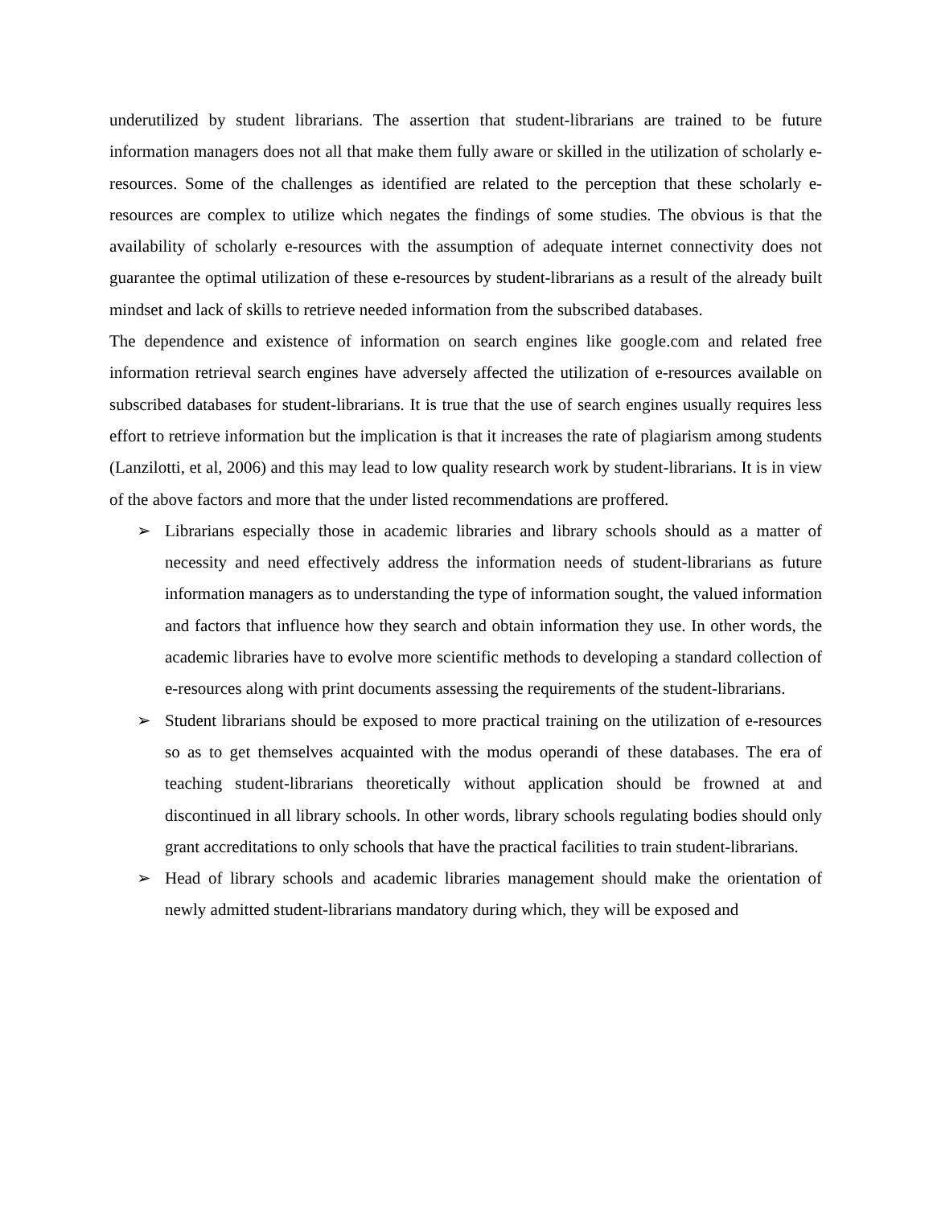underutilized by student librarians. The assertion that student-librarians are trained to be future information managers does not all that make them fully aware or skilled in the utilization of scholarly e-resources. Some of the challenges as identified are related to the perception that these scholarly e-resources are complex to utilize which negates the findings of some studies. The obvious is that the availability of scholarly e-resources with the assumption of adequate internet connectivity does not guarantee the optimal utilization of these e-resources by student-librarians as a result of the already built mindset and lack of skills to retrieve needed information from the subscribed databases.
The dependence and existence of information on search engines like google.com and related free information retrieval search engines have adversely affected the utilization of e-resources available on subscribed databases for student-librarians. It is true that the use of search engines usually requires less effort to retrieve information but the implication is that it increases the rate of plagiarism among students (Lanzilotti, et al, 2006) and this may lead to low quality research work by student-librarians. It is in view of the above factors and more that the under listed recommendations are proffered.
➢ Librarians especially those in academic libraries and library schools should as a matter of necessity and need effectively address the information needs of student-librarians as future information managers as to understanding the type of information sought, the valued information and factors that influence how they search and obtain information they use. In other words, the academic libraries have to evolve more scientific methods to developing a standard collection of e-resources along with print documents assessing the requirements of the student-librarians.
➢ Student librarians should be exposed to more practical training on the utilization of e-resources so as to get themselves acquainted with the modus operandi of these databases. The era of teaching student-librarians theoretically without application should be frowned at and discontinued in all library schools. In other words, library schools regulating bodies should only grant accreditations to only schools that have the practical facilities to train student-librarians.
➢ Head of library schools and academic libraries management should make the orientation of newly admitted student-librarians mandatory during which, they will be exposed and